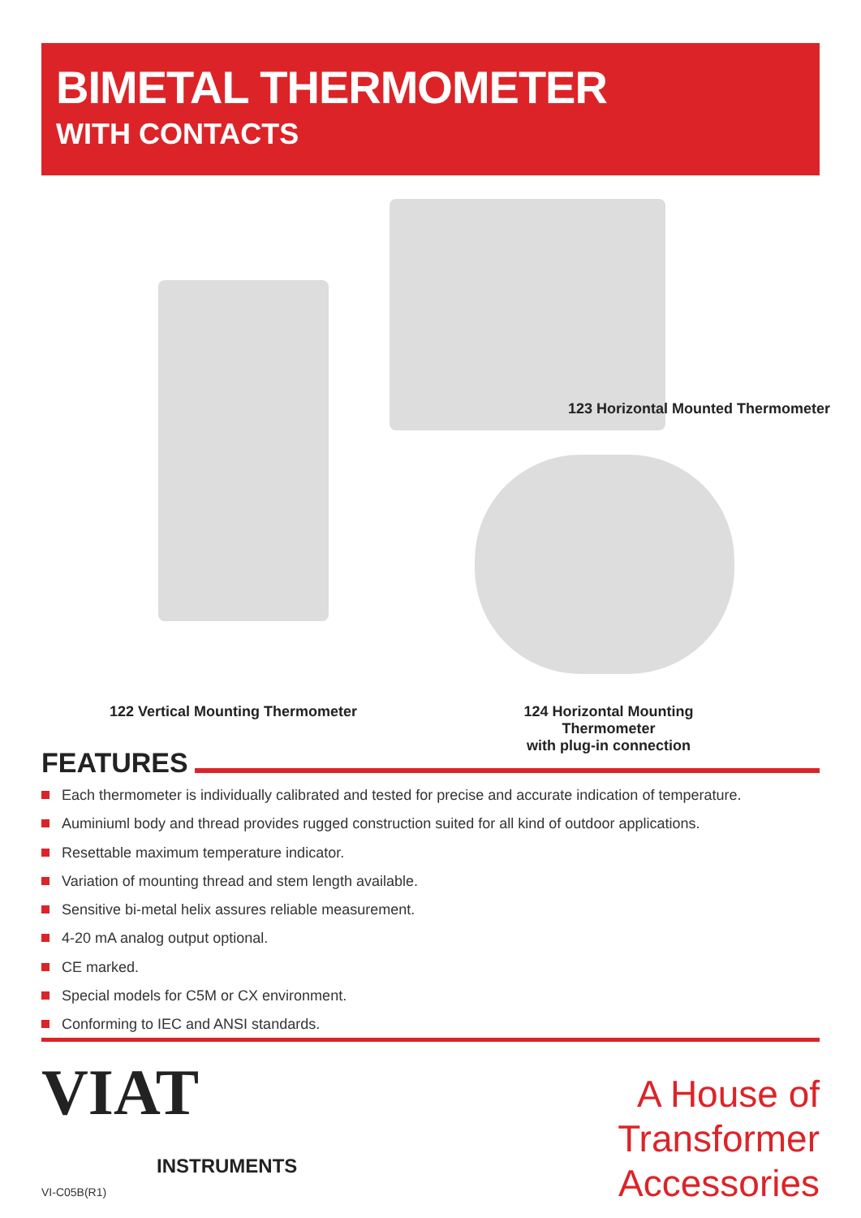BIMETAL THERMOMETER
WITH CONTACTS
123 Horizontal Mounted Thermometer
122 Vertical Mounting Thermometer
124 Horizontal Mounting Thermometer
with plug-in connection
FEATURES
Each thermometer is individually calibrated and tested for precise and accurate indication of temperature.
Auminiuml body and thread provides rugged construction suited for all kind of outdoor applications.
Resettable maximum temperature indicator.
Variation of mounting thread and stem length available.
Sensitive bi-metal helix assures reliable measurement.
4-20 mA analog output optional.
CE marked.
Special models for C5M or CX environment.
Conforming to IEC and ANSI standards.
VIAT
INSTRUMENTS
VI-C05B(R1)
A House of
Transformer
Accessories